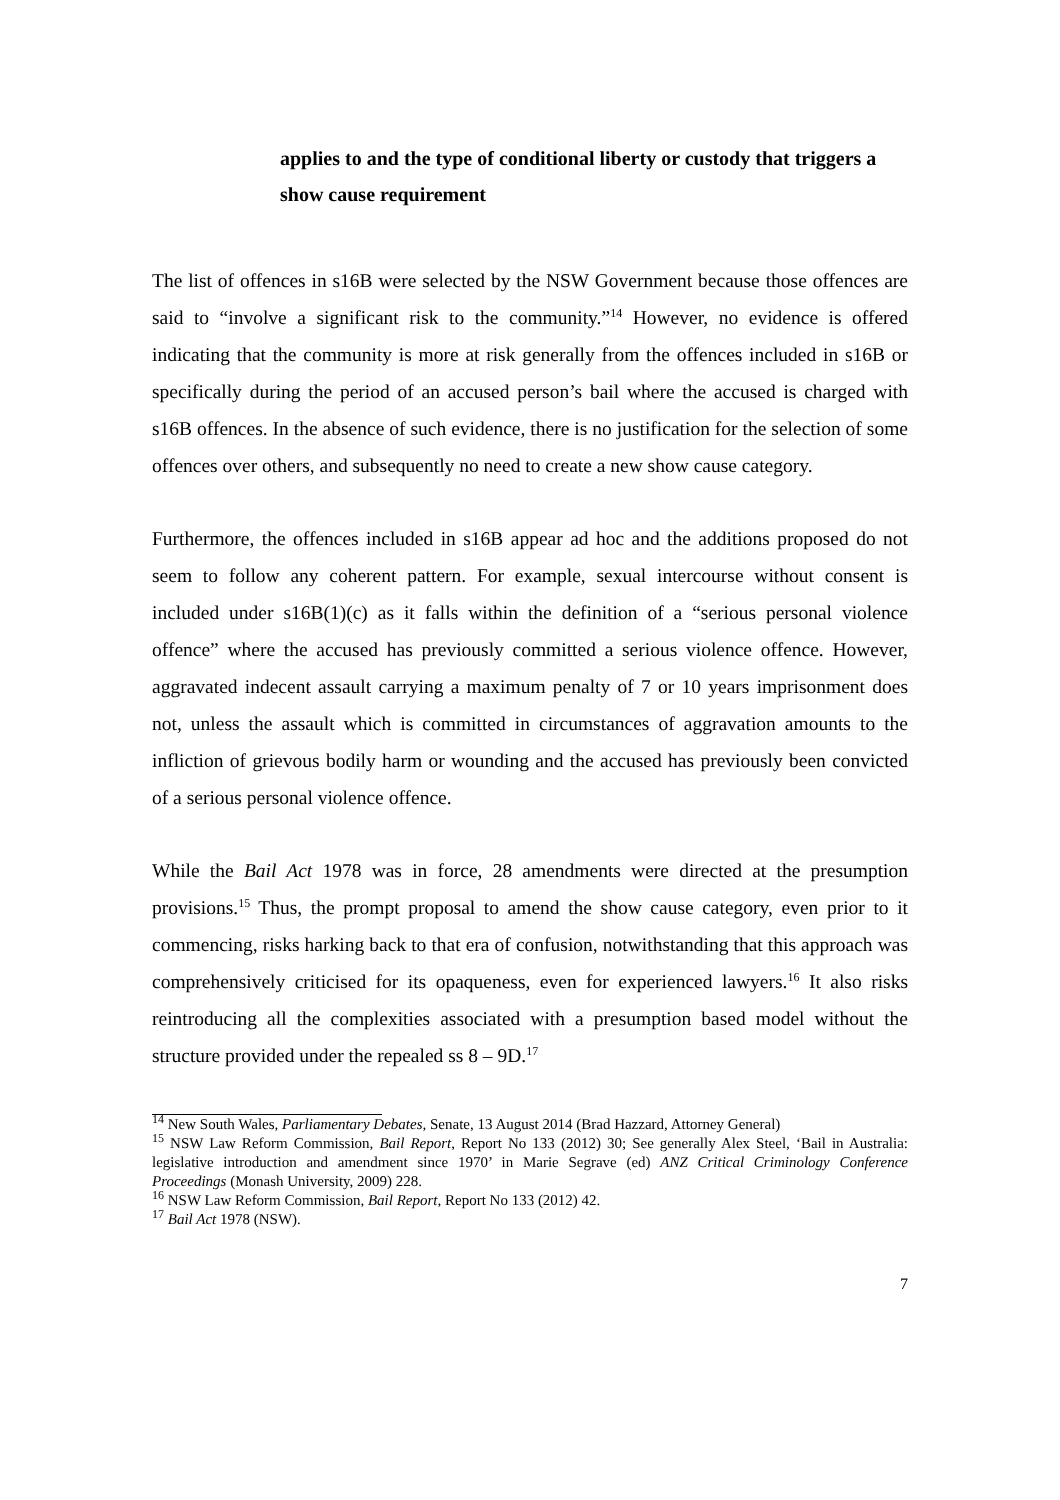applies to and the type of conditional liberty or custody that triggers a show cause requirement
The list of offences in s16B were selected by the NSW Government because those offences are said to “involve a significant risk to the community.”<sup>14</sup> However, no evidence is offered indicating that the community is more at risk generally from the offences included in s16B or specifically during the period of an accused person’s bail where the accused is charged with s16B offences. In the absence of such evidence, there is no justification for the selection of some offences over others, and subsequently no need to create a new show cause category.
Furthermore, the offences included in s16B appear ad hoc and the additions proposed do not seem to follow any coherent pattern. For example, sexual intercourse without consent is included under s16B(1)(c) as it falls within the definition of a “serious personal violence offence” where the accused has previously committed a serious violence offence. However, aggravated indecent assault carrying a maximum penalty of 7 or 10 years imprisonment does not, unless the assault which is committed in circumstances of aggravation amounts to the infliction of grievous bodily harm or wounding and the accused has previously been convicted of a serious personal violence offence.
While the Bail Act 1978 was in force, 28 amendments were directed at the presumption provisions.<sup>15</sup> Thus, the prompt proposal to amend the show cause category, even prior to it commencing, risks harking back to that era of confusion, notwithstanding that this approach was comprehensively criticised for its opaqueness, even for experienced lawyers.<sup>16</sup> It also risks reintroducing all the complexities associated with a presumption based model without the structure provided under the repealed ss 8 – 9D.<sup>17</sup>
<sup>14</sup> New South Wales, Parliamentary Debates, Senate, 13 August 2014 (Brad Hazzard, Attorney General)
<sup>15</sup> NSW Law Reform Commission, Bail Report, Report No 133 (2012) 30; See generally Alex Steel, ‘Bail in Australia: legislative introduction and amendment since 1970’ in Marie Segrave (ed) ANZ Critical Criminology Conference Proceedings (Monash University, 2009) 228.
<sup>16</sup> NSW Law Reform Commission, Bail Report, Report No 133 (2012) 42.
<sup>17</sup> Bail Act 1978 (NSW).
7